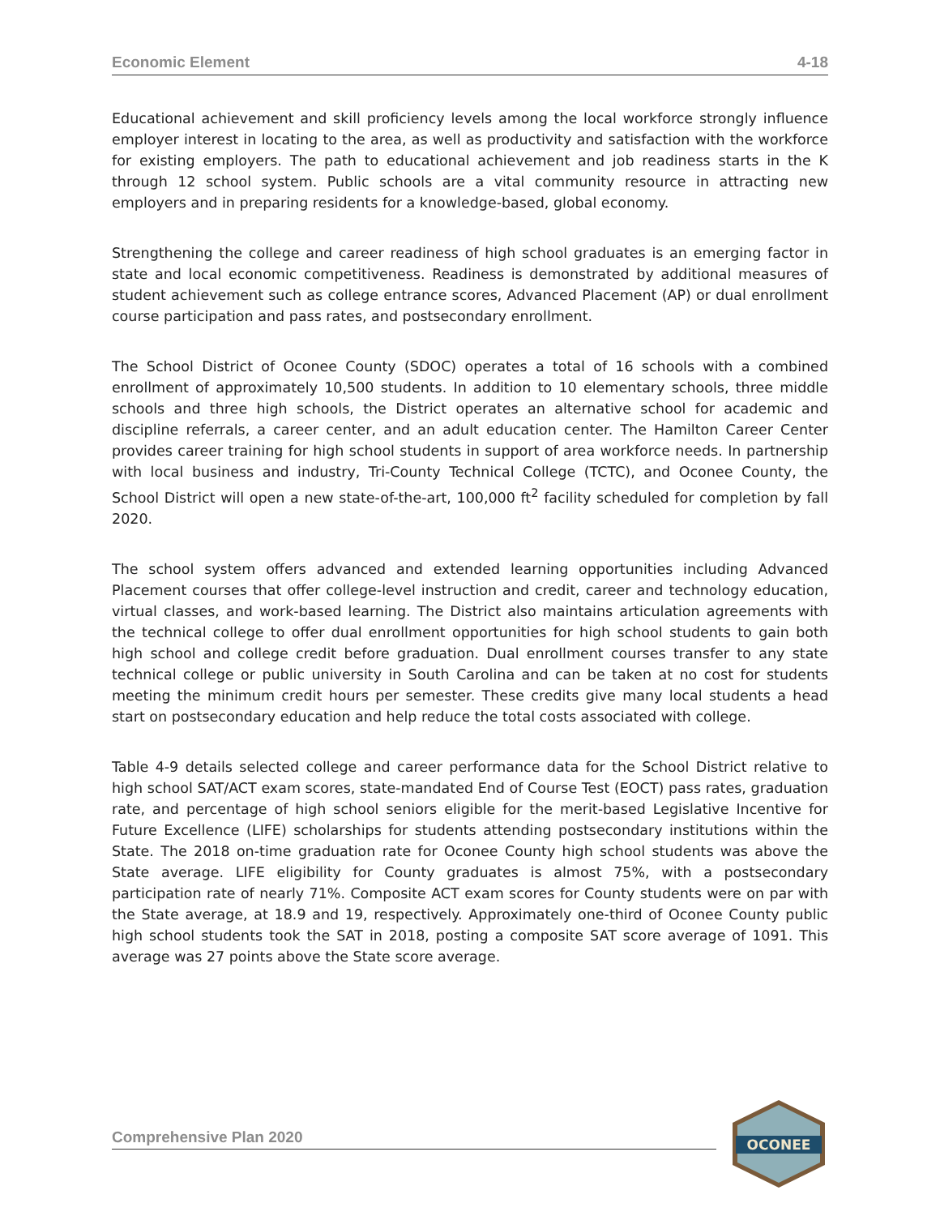Economic Element 4-18
Educational achievement and skill proficiency levels among the local workforce strongly influence employer interest in locating to the area, as well as productivity and satisfaction with the workforce for existing employers. The path to educational achievement and job readiness starts in the K through 12 school system. Public schools are a vital community resource in attracting new employers and in preparing residents for a knowledge-based, global economy.
Strengthening the college and career readiness of high school graduates is an emerging factor in state and local economic competitiveness. Readiness is demonstrated by additional measures of student achievement such as college entrance scores, Advanced Placement (AP) or dual enrollment course participation and pass rates, and postsecondary enrollment.
The School District of Oconee County (SDOC) operates a total of 16 schools with a combined enrollment of approximately 10,500 students. In addition to 10 elementary schools, three middle schools and three high schools, the District operates an alternative school for academic and discipline referrals, a career center, and an adult education center. The Hamilton Career Center provides career training for high school students in support of area workforce needs. In partnership with local business and industry, Tri-County Technical College (TCTC), and Oconee County, the School District will open a new state-of-the-art, 100,000 ft<sup>2</sup> facility scheduled for completion by fall 2020.
The school system offers advanced and extended learning opportunities including Advanced Placement courses that offer college-level instruction and credit, career and technology education, virtual classes, and work-based learning. The District also maintains articulation agreements with the technical college to offer dual enrollment opportunities for high school students to gain both high school and college credit before graduation. Dual enrollment courses transfer to any state technical college or public university in South Carolina and can be taken at no cost for students meeting the minimum credit hours per semester. These credits give many local students a head start on postsecondary education and help reduce the total costs associated with college.
Table 4-9 details selected college and career performance data for the School District relative to high school SAT/ACT exam scores, state-mandated End of Course Test (EOCT) pass rates, graduation rate, and percentage of high school seniors eligible for the merit-based Legislative Incentive for Future Excellence (LIFE) scholarships for students attending postsecondary institutions within the State. The 2018 on-time graduation rate for Oconee County high school students was above the State average. LIFE eligibility for County graduates is almost 75%, with a postsecondary participation rate of nearly 71%. Composite ACT exam scores for County students were on par with the State average, at 18.9 and 19, respectively. Approximately one-third of Oconee County public high school students took the SAT in 2018, posting a composite SAT score average of 1091. This average was 27 points above the State score average.
Comprehensive Plan 2020
OCONEE